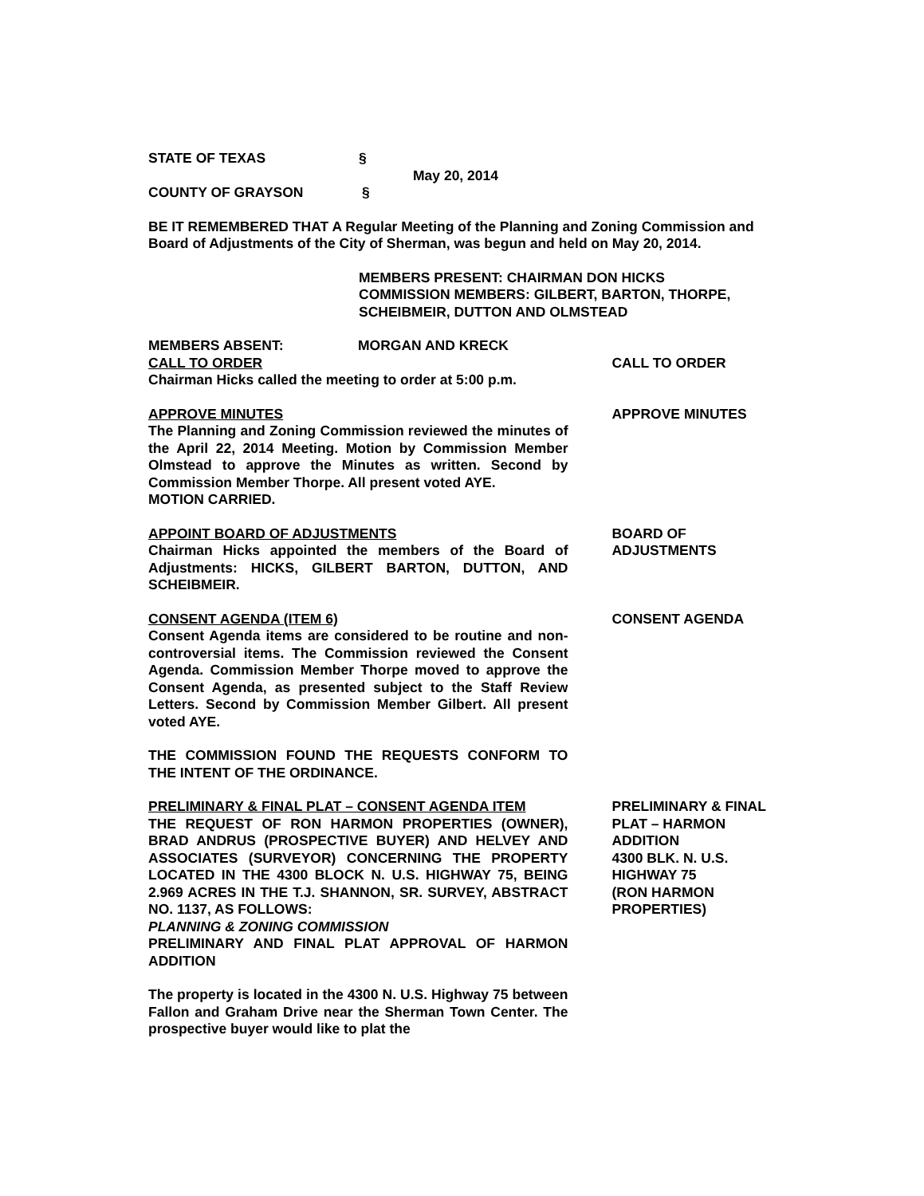STATE OF TEXAS §
May 20, 2014
COUNTY OF GRAYSON §
BE IT REMEMBERED THAT A Regular Meeting of the Planning and Zoning Commission and Board of Adjustments of the City of Sherman, was begun and held on May 20, 2014.
MEMBERS PRESENT: CHAIRMAN DON HICKS
COMMISSION MEMBERS: GILBERT, BARTON, THORPE, SCHEIBMEIR, DUTTON AND OLMSTEAD
MEMBERS ABSENT: MORGAN AND KRECK
CALL TO ORDER
Chairman Hicks called the meeting to order at 5:00 p.m.
CALL TO ORDER
APPROVE MINUTES
The Planning and Zoning Commission reviewed the minutes of the April 22, 2014 Meeting. Motion by Commission Member Olmstead to approve the Minutes as written. Second by Commission Member Thorpe. All present voted AYE.
MOTION CARRIED.
APPROVE MINUTES
APPOINT BOARD OF ADJUSTMENTS
Chairman Hicks appointed the members of the Board of Adjustments: HICKS, GILBERT BARTON, DUTTON, AND SCHEIBMEIR.
BOARD OF
ADJUSTMENTS
CONSENT AGENDA (ITEM 6)
Consent Agenda items are considered to be routine and non-controversial items. The Commission reviewed the Consent Agenda. Commission Member Thorpe moved to approve the Consent Agenda, as presented subject to the Staff Review Letters. Second by Commission Member Gilbert. All present voted AYE.
THE COMMISSION FOUND THE REQUESTS CONFORM TO THE INTENT OF THE ORDINANCE.
CONSENT AGENDA
PRELIMINARY & FINAL PLAT – CONSENT AGENDA ITEM
THE REQUEST OF RON HARMON PROPERTIES (OWNER), BRAD ANDRUS (PROSPECTIVE BUYER) AND HELVEY AND ASSOCIATES (SURVEYOR) CONCERNING THE PROPERTY LOCATED IN THE 4300 BLOCK N. U.S. HIGHWAY 75, BEING 2.969 ACRES IN THE T.J. SHANNON, SR. SURVEY, ABSTRACT NO. 1137, AS FOLLOWS:
PLANNING & ZONING COMMISSION
PRELIMINARY AND FINAL PLAT APPROVAL OF HARMON ADDITION
The property is located in the 4300 N. U.S. Highway 75 between Fallon and Graham Drive near the Sherman Town Center. The prospective buyer would like to plat the
PRELIMINARY & FINAL PLAT – HARMON ADDITION
4300 BLK. N. U.S. HIGHWAY 75
(RON HARMON PROPERTIES)